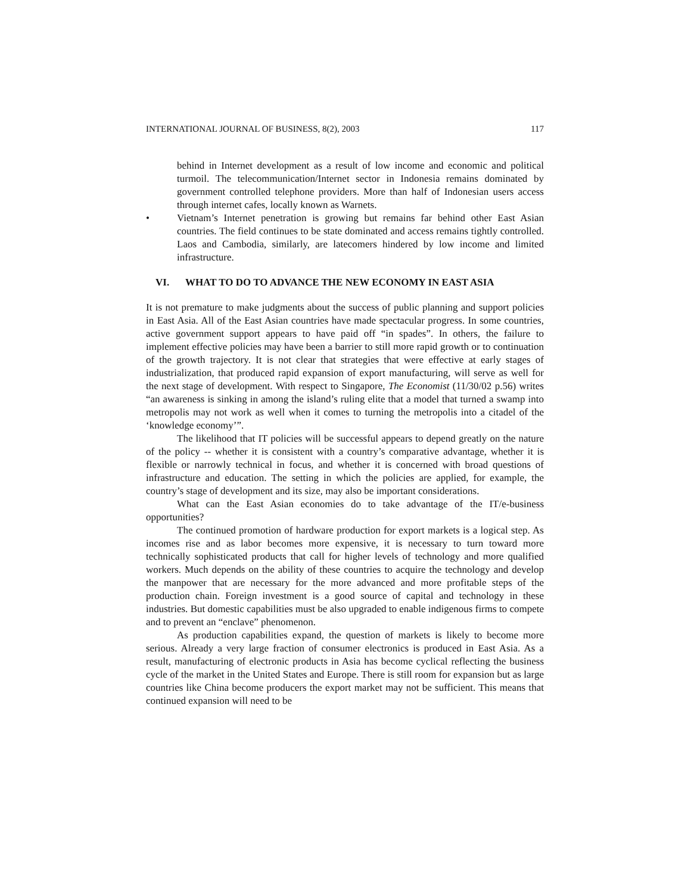INTERNATIONAL JOURNAL OF BUSINESS, 8(2), 2003 117
behind in Internet development as a result of low income and economic and political turmoil. The telecommunication/Internet sector in Indonesia remains dominated by government controlled telephone providers. More than half of Indonesian users access through internet cafes, locally known as Warnets.
• Vietnam’s Internet penetration is growing but remains far behind other East Asian countries. The field continues to be state dominated and access remains tightly controlled. Laos and Cambodia, similarly, are latecomers hindered by low income and limited infrastructure.
VI. WHAT TO DO TO ADVANCE THE NEW ECONOMY IN EAST ASIA
It is not premature to make judgments about the success of public planning and support policies in East Asia. All of the East Asian countries have made spectacular progress. In some countries, active government support appears to have paid off “in spades”. In others, the failure to implement effective policies may have been a barrier to still more rapid growth or to continuation of the growth trajectory. It is not clear that strategies that were effective at early stages of industrialization, that produced rapid expansion of export manufacturing, will serve as well for the next stage of development. With respect to Singapore, The Economist (11/30/02 p.56) writes “an awareness is sinking in among the island’s ruling elite that a model that turned a swamp into metropolis may not work as well when it comes to turning the metropolis into a citadel of the ‘knowledge economy’”.
The likelihood that IT policies will be successful appears to depend greatly on the nature of the policy -- whether it is consistent with a country’s comparative advantage, whether it is flexible or narrowly technical in focus, and whether it is concerned with broad questions of infrastructure and education. The setting in which the policies are applied, for example, the country’s stage of development and its size, may also be important considerations.
What can the East Asian economies do to take advantage of the IT/e-business opportunities?
The continued promotion of hardware production for export markets is a logical step. As incomes rise and as labor becomes more expensive, it is necessary to turn toward more technically sophisticated products that call for higher levels of technology and more qualified workers. Much depends on the ability of these countries to acquire the technology and develop the manpower that are necessary for the more advanced and more profitable steps of the production chain. Foreign investment is a good source of capital and technology in these industries. But domestic capabilities must be also upgraded to enable indigenous firms to compete and to prevent an “enclave” phenomenon.
As production capabilities expand, the question of markets is likely to become more serious. Already a very large fraction of consumer electronics is produced in East Asia. As a result, manufacturing of electronic products in Asia has become cyclical reflecting the business cycle of the market in the United States and Europe. There is still room for expansion but as large countries like China become producers the export market may not be sufficient. This means that continued expansion will need to be